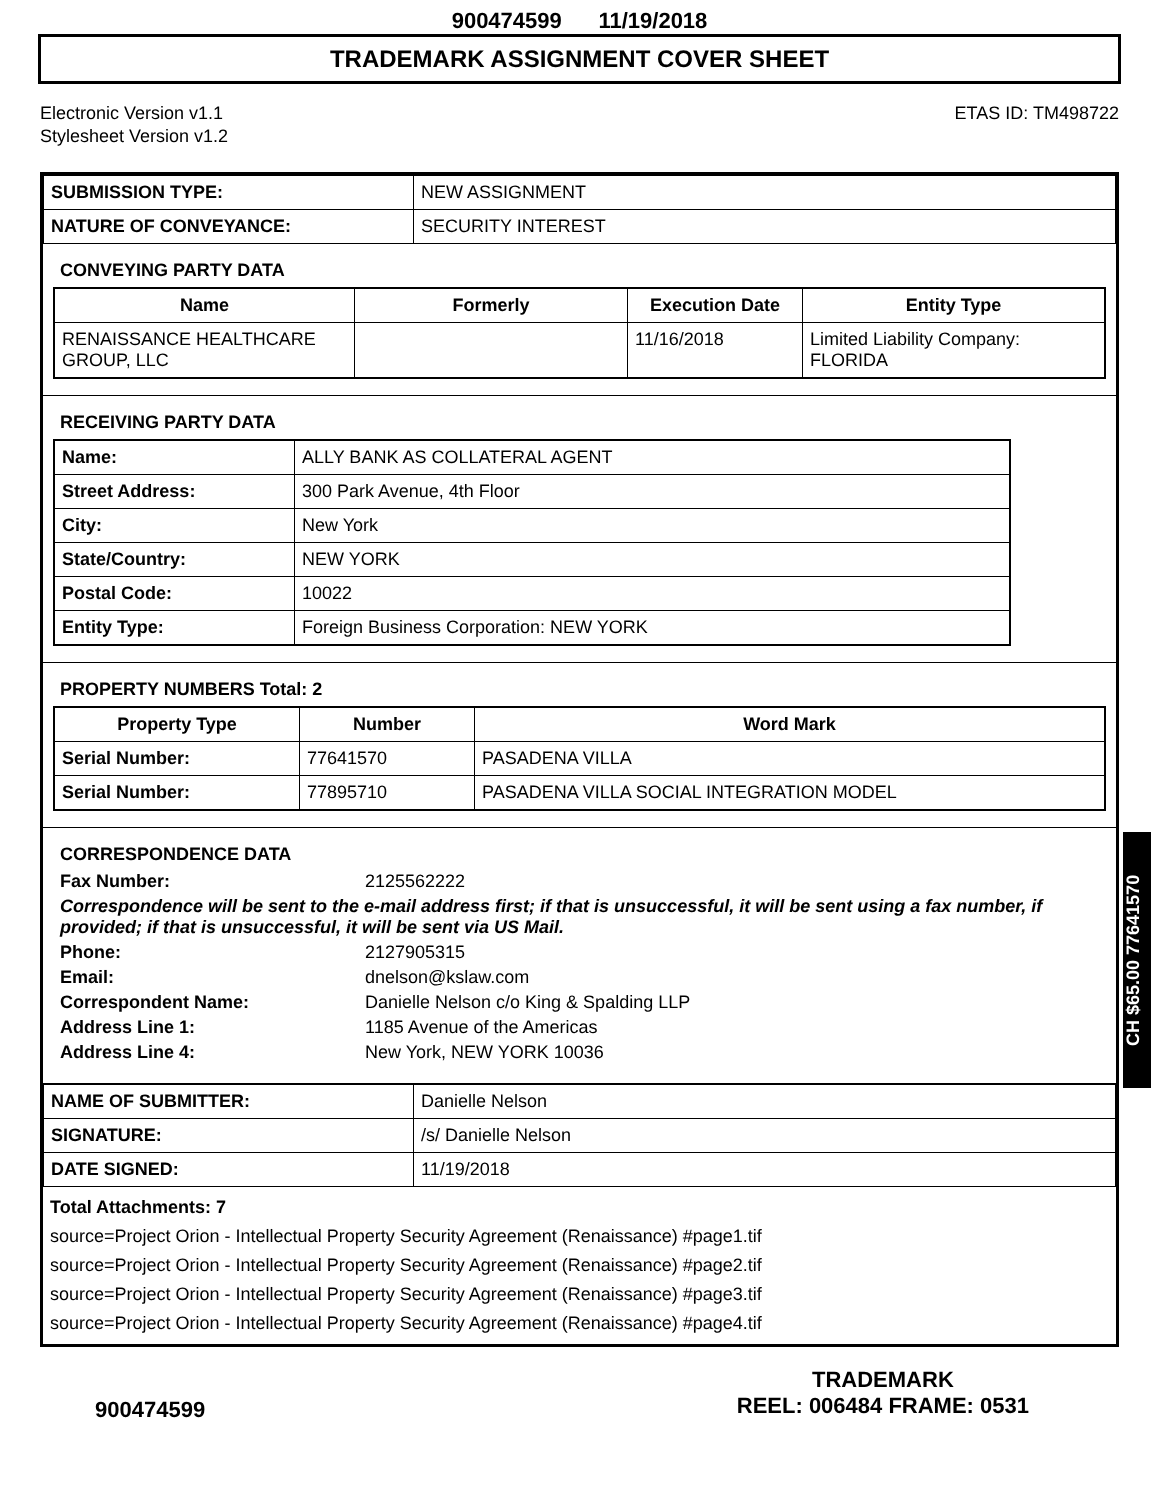900474599 11/19/2018
TRADEMARK ASSIGNMENT COVER SHEET
Electronic Version v1.1
Stylesheet Version v1.2
ETAS ID: TM498722
| SUBMISSION TYPE: | NEW ASSIGNMENT |
| NATURE OF CONVEYANCE: | SECURITY INTEREST |
CONVEYING PARTY DATA
| Name | Formerly | Execution Date | Entity Type |
| --- | --- | --- | --- |
| RENAISSANCE HEALTHCARE GROUP, LLC | | 11/16/2018 | Limited Liability Company: FLORIDA |
RECEIVING PARTY DATA
| Name: | ALLY BANK AS COLLATERAL AGENT |
| Street Address: | 300 Park Avenue, 4th Floor |
| City: | New York |
| State/Country: | NEW YORK |
| Postal Code: | 10022 |
| Entity Type: | Foreign Business Corporation: NEW YORK |
PROPERTY NUMBERS Total: 2
| Property Type | Number | Word Mark |
| --- | --- | --- |
| Serial Number: | 77641570 | PASADENA VILLA |
| Serial Number: | 77895710 | PASADENA VILLA SOCIAL INTEGRATION MODEL |
CORRESPONDENCE DATA
Fax Number: 2125562222
Correspondence will be sent to the e-mail address first; if that is unsuccessful, it will be sent using a fax number, if provided; if that is unsuccessful, it will be sent via US Mail.
Phone: 2127905315
Email: dnelson@kslaw.com
Correspondent Name: Danielle Nelson c/o King & Spalding LLP
Address Line 1: 1185 Avenue of the Americas
Address Line 4: New York, NEW YORK 10036
| NAME OF SUBMITTER: | Danielle Nelson |
| SIGNATURE: | /s/ Danielle Nelson |
| DATE SIGNED: | 11/19/2018 |
Total Attachments: 7
source=Project Orion - Intellectual Property Security Agreement (Renaissance) #page1.tif
source=Project Orion - Intellectual Property Security Agreement (Renaissance) #page2.tif
source=Project Orion - Intellectual Property Security Agreement (Renaissance) #page3.tif
source=Project Orion - Intellectual Property Security Agreement (Renaissance) #page4.tif
CH $65.00 77641570
900474599
TRADEMARK
REEL: 006484 FRAME: 0531